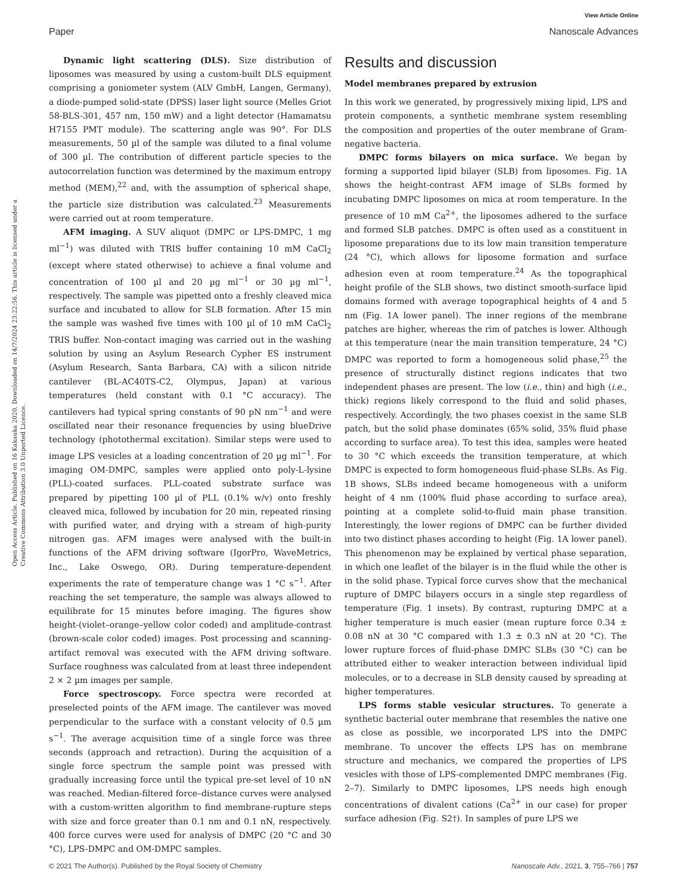View Article Online
Paper Nanoscale Advances
Open Access Article. Published on 16 Kakauka 2020. Downloaded on 14/7/2024 23:22:56. This article is licensed under a Creative Commons Attribution 3.0 Unported Licence.
Dynamic light scattering (DLS). Size distribution of liposomes was measured by using a custom-built DLS equipment comprising a goniometer system (ALV GmbH, Langen, Germany), a diode-pumped solid-state (DPSS) laser light source (Melles Griot 58-BLS-301, 457 nm, 150 mW) and a light detector (Hamamatsu H7155 PMT module). The scattering angle was 90°. For DLS measurements, 50 µl of the sample was diluted to a final volume of 300 µl. The contribution of different particle species to the autocorrelation function was determined by the maximum entropy method (MEM),<sup>22</sup> and, with the assumption of spherical shape, the particle size distribution was calculated.<sup>23</sup> Measurements were carried out at room temperature.
AFM imaging. A SUV aliquot (DMPC or LPS-DMPC, 1 mg ml<sup>−1</sup>) was diluted with TRIS buffer containing 10 mM CaCl<sub>2</sub> (except where stated otherwise) to achieve a final volume and concentration of 100 µl and 20 µg ml<sup>−1</sup> or 30 µg ml<sup>−1</sup>, respectively. The sample was pipetted onto a freshly cleaved mica surface and incubated to allow for SLB formation. After 15 min the sample was washed five times with 100 µl of 10 mM CaCl<sub>2</sub> TRIS buffer. Non-contact imaging was carried out in the washing solution by using an Asylum Research Cypher ES instrument (Asylum Research, Santa Barbara, CA) with a silicon nitride cantilever (BL-AC40TS-C2, Olympus, Japan) at various temperatures (held constant with 0.1 °C accuracy). The cantilevers had typical spring constants of 90 pN nm<sup>−1</sup> and were oscillated near their resonance frequencies by using blueDrive technology (photothermal excitation). Similar steps were used to image LPS vesicles at a loading concentration of 20 µg ml<sup>−1</sup>. For imaging OM-DMPC, samples were applied onto poly-L-lysine (PLL)-coated surfaces. PLL-coated substrate surface was prepared by pipetting 100 µl of PLL (0.1% w/v) onto freshly cleaved mica, followed by incubation for 20 min, repeated rinsing with purified water, and drying with a stream of high-purity nitrogen gas. AFM images were analysed with the built-in functions of the AFM driving software (IgorPro, WaveMetrics, Inc., Lake Oswego, OR). During temperature-dependent experiments the rate of temperature change was 1 °C s<sup>−1</sup>. After reaching the set temperature, the sample was always allowed to equilibrate for 15 minutes before imaging. The figures show height-(violet–orange–yellow color coded) and amplitude-contrast (brown-scale color coded) images. Post processing and scanning-artifact removal was executed with the AFM driving software. Surface roughness was calculated from at least three independent 2 × 2 µm images per sample.
Force spectroscopy. Force spectra were recorded at preselected points of the AFM image. The cantilever was moved perpendicular to the surface with a constant velocity of 0.5 µm s<sup>−1</sup>. The average acquisition time of a single force was three seconds (approach and retraction). During the acquisition of a single force spectrum the sample point was pressed with gradually increasing force until the typical pre-set level of 10 nN was reached. Median-filtered force–distance curves were analysed with a custom-written algorithm to find membrane-rupture steps with size and force greater than 0.1 nm and 0.1 nN, respectively. 400 force curves were used for analysis of DMPC (20 °C and 30 °C), LPS-DMPC and OM-DMPC samples.
Results and discussion
Model membranes prepared by extrusion
In this work we generated, by progressively mixing lipid, LPS and protein components, a synthetic membrane system resembling the composition and properties of the outer membrane of Gram-negative bacteria.
DMPC forms bilayers on mica surface. We began by forming a supported lipid bilayer (SLB) from liposomes. Fig. 1A shows the height-contrast AFM image of SLBs formed by incubating DMPC liposomes on mica at room temperature. In the presence of 10 mM Ca<sup>2+</sup>, the liposomes adhered to the surface and formed SLB patches. DMPC is often used as a constituent in liposome preparations due to its low main transition temperature (24 °C), which allows for liposome formation and surface adhesion even at room temperature.<sup>24</sup> As the topographical height profile of the SLB shows, two distinct smooth-surface lipid domains formed with average topographical heights of 4 and 5 nm (Fig. 1A lower panel). The inner regions of the membrane patches are higher, whereas the rim of patches is lower. Although at this temperature (near the main transition temperature, 24 °C) DMPC was reported to form a homogeneous solid phase,<sup>25</sup> the presence of structurally distinct regions indicates that two independent phases are present. The low (i.e., thin) and high (i.e., thick) regions likely correspond to the fluid and solid phases, respectively. Accordingly, the two phases coexist in the same SLB patch, but the solid phase dominates (65% solid, 35% fluid phase according to surface area). To test this idea, samples were heated to 30 °C which exceeds the transition temperature, at which DMPC is expected to form homogeneous fluid-phase SLBs. As Fig. 1B shows, SLBs indeed became homogeneous with a uniform height of 4 nm (100% fluid phase according to surface area), pointing at a complete solid-to-fluid main phase transition. Interestingly, the lower regions of DMPC can be further divided into two distinct phases according to height (Fig. 1A lower panel). This phenomenon may be explained by vertical phase separation, in which one leaflet of the bilayer is in the fluid while the other is in the solid phase. Typical force curves show that the mechanical rupture of DMPC bilayers occurs in a single step regardless of temperature (Fig. 1 insets). By contrast, rupturing DMPC at a higher temperature is much easier (mean rupture force 0.34 ± 0.08 nN at 30 °C compared with 1.3 ± 0.3 nN at 20 °C). The lower rupture forces of fluid-phase DMPC SLBs (30 °C) can be attributed either to weaker interaction between individual lipid molecules, or to a decrease in SLB density caused by spreading at higher temperatures.
LPS forms stable vesicular structures. To generate a synthetic bacterial outer membrane that resembles the native one as close as possible, we incorporated LPS into the DMPC membrane. To uncover the effects LPS has on membrane structure and mechanics, we compared the properties of LPS vesicles with those of LPS-complemented DMPC membranes (Fig. 2–7). Similarly to DMPC liposomes, LPS needs high enough concentrations of divalent cations (Ca<sup>2+</sup> in our case) for proper surface adhesion (Fig. S2†). In samples of pure LPS we
© 2021 The Author(s). Published by the Royal Society of Chemistry Nanoscale Adv., 2021, 3, 755–766 | 757